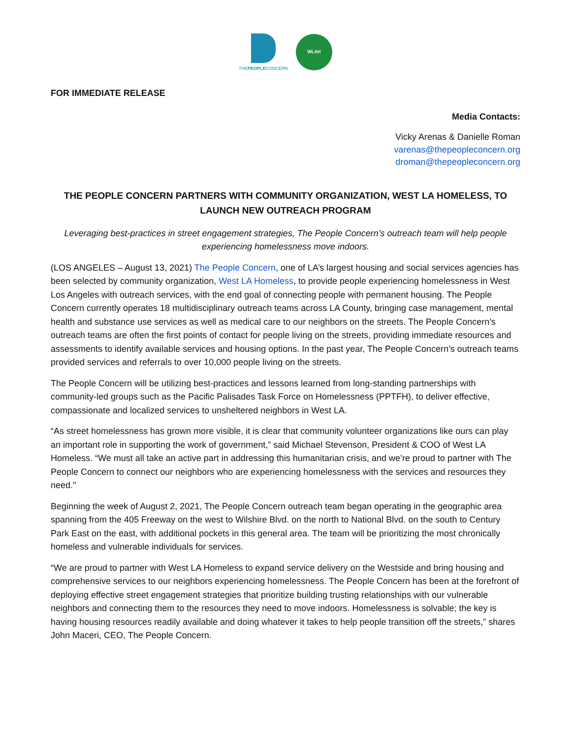THEPEOPLECONCERN
WLAH
FOR IMMEDIATE RELEASE
Media Contacts:
Vicky Arenas & Danielle Roman
varenas@thepeopleconcern.org
droman@thepeopleconcern.org
THE PEOPLE CONCERN PARTNERS WITH COMMUNITY ORGANIZATION, WEST LA HOMELESS, TO LAUNCH NEW OUTREACH PROGRAM
Leveraging best-practices in street engagement strategies, The People Concern’s outreach team will help people experiencing homelessness move indoors.
(LOS ANGELES – August 13, 2021) The People Concern, one of LA’s largest housing and social services agencies has been selected by community organization, West LA Homeless, to provide people experiencing homelessness in West Los Angeles with outreach services, with the end goal of connecting people with permanent housing. The People Concern currently operates 18 multidisciplinary outreach teams across LA County, bringing case management, mental health and substance use services as well as medical care to our neighbors on the streets. The People Concern’s outreach teams are often the first points of contact for people living on the streets, providing immediate resources and assessments to identify available services and housing options. In the past year, The People Concern’s outreach teams provided services and referrals to over 10,000 people living on the streets.
The People Concern will be utilizing best-practices and lessons learned from long-standing partnerships with community-led groups such as the Pacific Palisades Task Force on Homelessness (PPTFH), to deliver effective, compassionate and localized services to unsheltered neighbors in West LA.
“As street homelessness has grown more visible, it is clear that community volunteer organizations like ours can play an important role in supporting the work of government,” said Michael Stevenson, President & COO of West LA Homeless. “We must all take an active part in addressing this humanitarian crisis, and we’re proud to partner with The People Concern to connect our neighbors who are experiencing homelessness with the services and resources they need."
Beginning the week of August 2, 2021, The People Concern outreach team began operating in the geographic area spanning from the 405 Freeway on the west to Wilshire Blvd. on the north to National Blvd. on the south to Century Park East on the east, with additional pockets in this general area. The team will be prioritizing the most chronically homeless and vulnerable individuals for services.
“We are proud to partner with West LA Homeless to expand service delivery on the Westside and bring housing and comprehensive services to our neighbors experiencing homelessness. The People Concern has been at the forefront of deploying effective street engagement strategies that prioritize building trusting relationships with our vulnerable neighbors and connecting them to the resources they need to move indoors. Homelessness is solvable; the key is having housing resources readily available and doing whatever it takes to help people transition off the streets,” shares John Maceri, CEO, The People Concern.